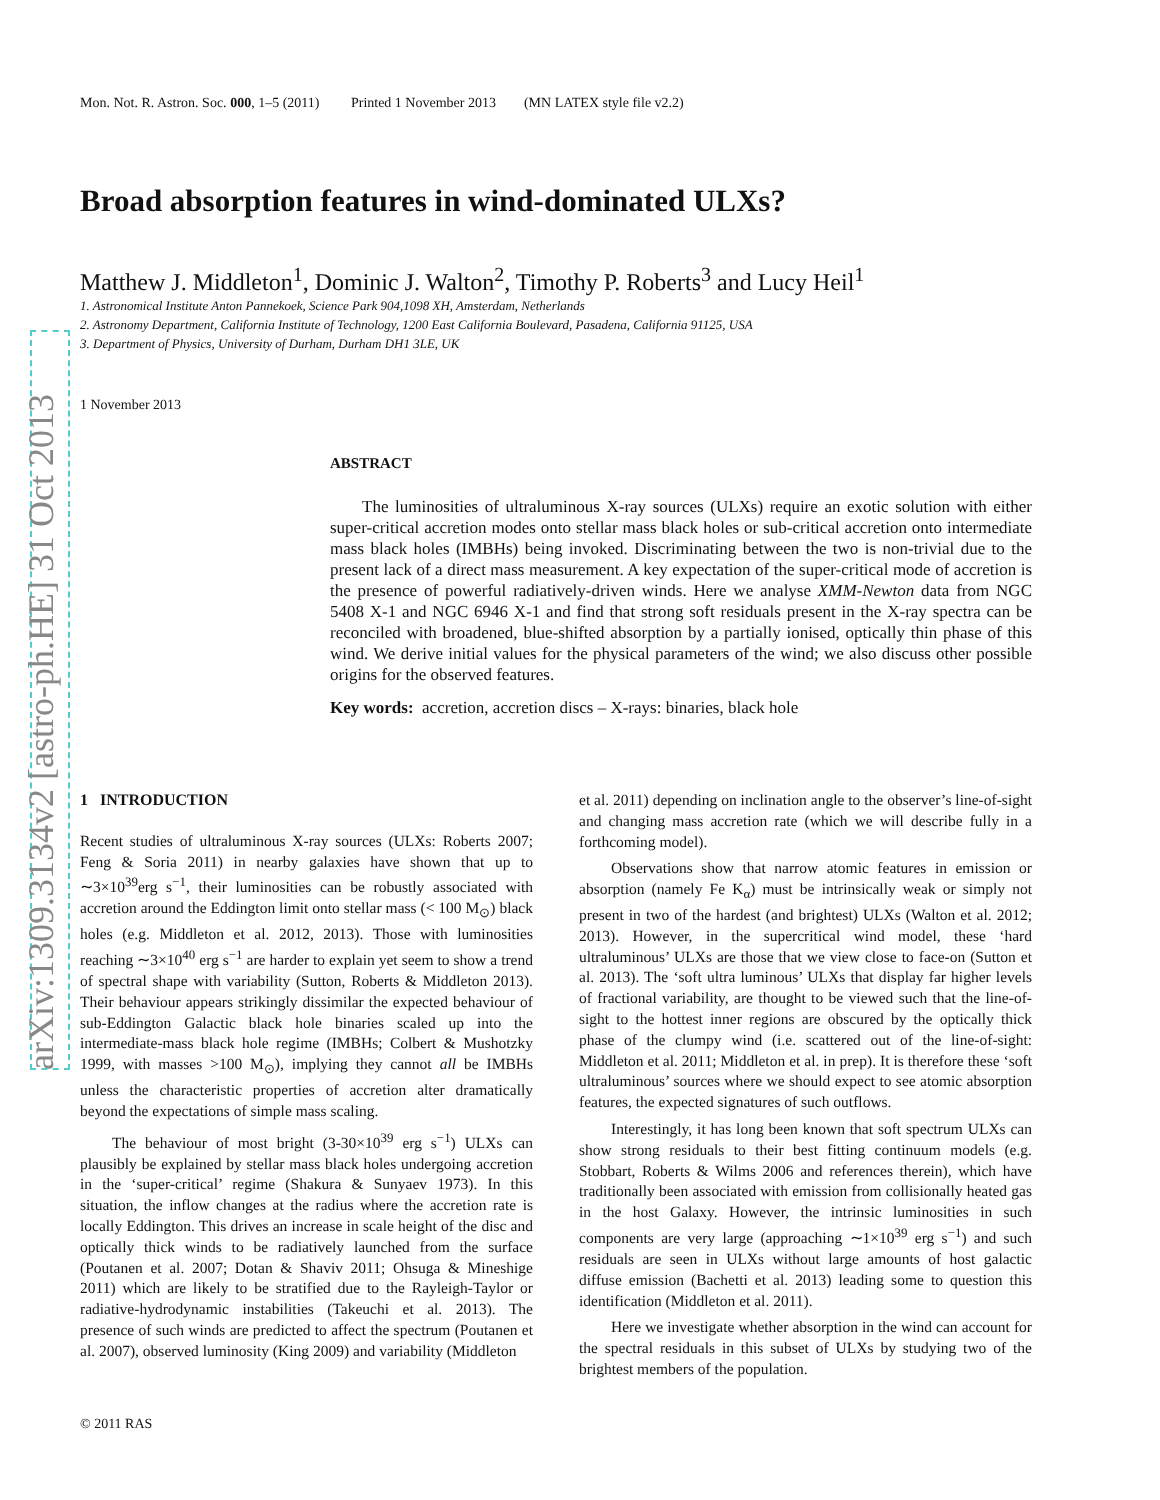arXiv:1309.3134v2 [astro-ph.HE] 31 Oct 2013
Mon. Not. R. Astron. Soc. 000, 1–5 (2011) Printed 1 November 2013 (MN LATEX style file v2.2)
Broad absorption features in wind-dominated ULXs?
Matthew J. Middleton<sup>1</sup>, Dominic J. Walton<sup>2</sup>, Timothy P. Roberts<sup>3</sup> and Lucy Heil<sup>1</sup>
1. Astronomical Institute Anton Pannekoek, Science Park 904,1098 XH, Amsterdam, Netherlands
2. Astronomy Department, California Institute of Technology, 1200 East California Boulevard, Pasadena, California 91125, USA
3. Department of Physics, University of Durham, Durham DH1 3LE, UK
1 November 2013
ABSTRACT
The luminosities of ultraluminous X-ray sources (ULXs) require an exotic solution with either super-critical accretion modes onto stellar mass black holes or sub-critical accretion onto intermediate mass black holes (IMBHs) being invoked. Discriminating between the two is non-trivial due to the present lack of a direct mass measurement. A key expectation of the super-critical mode of accretion is the presence of powerful radiatively-driven winds. Here we analyse XMM-Newton data from NGC 5408 X-1 and NGC 6946 X-1 and find that strong soft residuals present in the X-ray spectra can be reconciled with broadened, blue-shifted absorption by a partially ionised, optically thin phase of this wind. We derive initial values for the physical parameters of the wind; we also discuss other possible origins for the observed features.
Key words: accretion, accretion discs – X-rays: binaries, black hole
1 INTRODUCTION
Recent studies of ultraluminous X-ray sources (ULXs: Roberts 2007; Feng & Soria 2011) in nearby galaxies have shown that up to ∼3×10<sup>39</sup>erg s<sup>−1</sup>, their luminosities can be robustly associated with accretion around the Eddington limit onto stellar mass (< 100 M<sub>⊙</sub>) black holes (e.g. Middleton et al. 2012, 2013). Those with luminosities reaching ∼3×10<sup>40</sup> erg s<sup>−1</sup> are harder to explain yet seem to show a trend of spectral shape with variability (Sutton, Roberts & Middleton 2013). Their behaviour appears strikingly dissimilar the expected behaviour of sub-Eddington Galactic black hole binaries scaled up into the intermediate-mass black hole regime (IMBHs; Colbert & Mushotzky 1999, with masses >100 M<sub>⊙</sub>), implying they cannot all be IMBHs unless the characteristic properties of accretion alter dramatically beyond the expectations of simple mass scaling.
The behaviour of most bright (3-30×10<sup>39</sup> erg s<sup>−1</sup>) ULXs can plausibly be explained by stellar mass black holes undergoing accretion in the ‘super-critical’ regime (Shakura & Sunyaev 1973). In this situation, the inflow changes at the radius where the accretion rate is locally Eddington. This drives an increase in scale height of the disc and optically thick winds to be radiatively launched from the surface (Poutanen et al. 2007; Dotan & Shaviv 2011; Ohsuga & Mineshige 2011) which are likely to be stratified due to the Rayleigh-Taylor or radiative-hydrodynamic instabilities (Takeuchi et al. 2013). The presence of such winds are predicted to affect the spectrum (Poutanen et al. 2007), observed luminosity (King 2009) and variability (Middleton
et al. 2011) depending on inclination angle to the observer’s line-of-sight and changing mass accretion rate (which we will describe fully in a forthcoming model).
Observations show that narrow atomic features in emission or absorption (namely Fe K<sub>α</sub>) must be intrinsically weak or simply not present in two of the hardest (and brightest) ULXs (Walton et al. 2012; 2013). However, in the supercritical wind model, these ‘hard ultraluminous’ ULXs are those that we view close to face-on (Sutton et al. 2013). The ‘soft ultra luminous’ ULXs that display far higher levels of fractional variability, are thought to be viewed such that the line-of-sight to the hottest inner regions are obscured by the optically thick phase of the clumpy wind (i.e. scattered out of the line-of-sight: Middleton et al. 2011; Middleton et al. in prep). It is therefore these ‘soft ultraluminous’ sources where we should expect to see atomic absorption features, the expected signatures of such outflows.
Interestingly, it has long been known that soft spectrum ULXs can show strong residuals to their best fitting continuum models (e.g. Stobbart, Roberts & Wilms 2006 and references therein), which have traditionally been associated with emission from collisionally heated gas in the host Galaxy. However, the intrinsic luminosities in such components are very large (approaching ∼1×10<sup>39</sup> erg s<sup>−1</sup>) and such residuals are seen in ULXs without large amounts of host galactic diffuse emission (Bachetti et al. 2013) leading some to question this identification (Middleton et al. 2011).
Here we investigate whether absorption in the wind can account for the spectral residuals in this subset of ULXs by studying two of the brightest members of the population.
© 2011 RAS